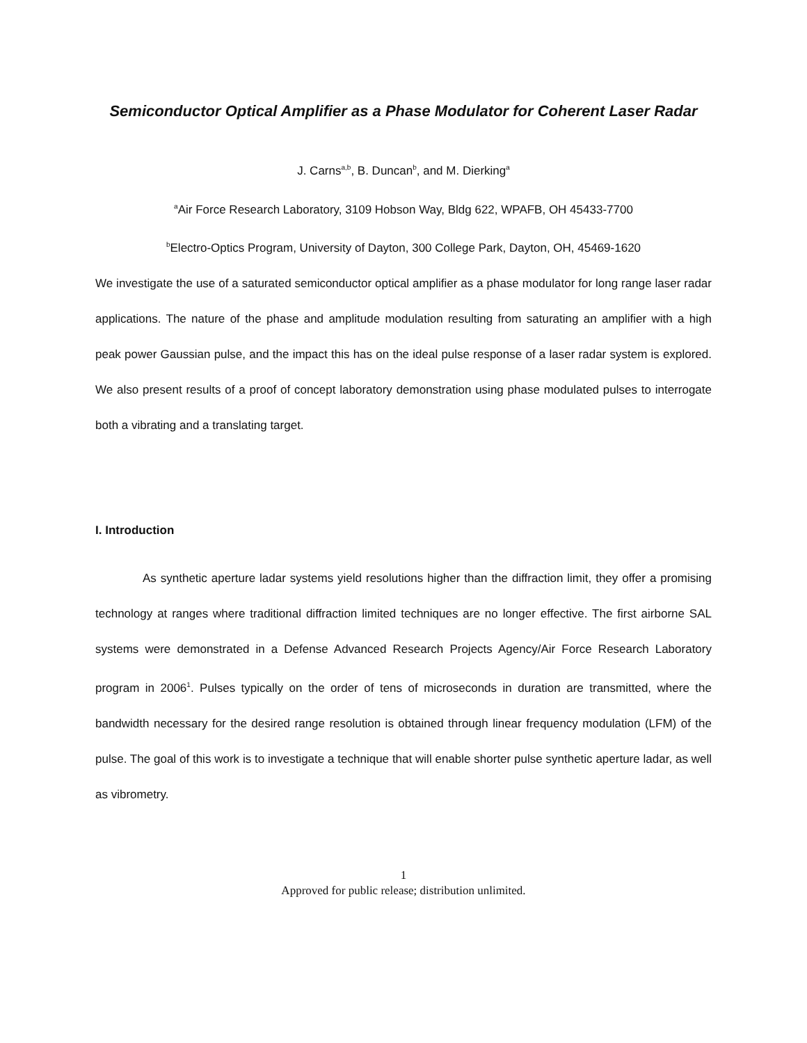Semiconductor Optical Amplifier as a Phase Modulator for Coherent Laser Radar
J. Carns<sup>a,b</sup>, B. Duncan<sup>b</sup>, and M. Dierking<sup>a</sup>
<sup>a</sup> Air Force Research Laboratory, 3109 Hobson Way, Bldg 622, WPAFB, OH 45433-7700
<sup>b</sup> Electro-Optics Program, University of Dayton, 300 College Park, Dayton, OH, 45469-1620
We investigate the use of a saturated semiconductor optical amplifier as a phase modulator for long range laser radar applications. The nature of the phase and amplitude modulation resulting from saturating an amplifier with a high peak power Gaussian pulse, and the impact this has on the ideal pulse response of a laser radar system is explored. We also present results of a proof of concept laboratory demonstration using phase modulated pulses to interrogate both a vibrating and a translating target.
I. Introduction
As synthetic aperture ladar systems yield resolutions higher than the diffraction limit, they offer a promising technology at ranges where traditional diffraction limited techniques are no longer effective. The first airborne SAL systems were demonstrated in a Defense Advanced Research Projects Agency/Air Force Research Laboratory program in 2006<sup>1</sup>. Pulses typically on the order of tens of microseconds in duration are transmitted, where the bandwidth necessary for the desired range resolution is obtained through linear frequency modulation (LFM) of the pulse. The goal of this work is to investigate a technique that will enable shorter pulse synthetic aperture ladar, as well as vibrometry.
1
Approved for public release; distribution unlimited.